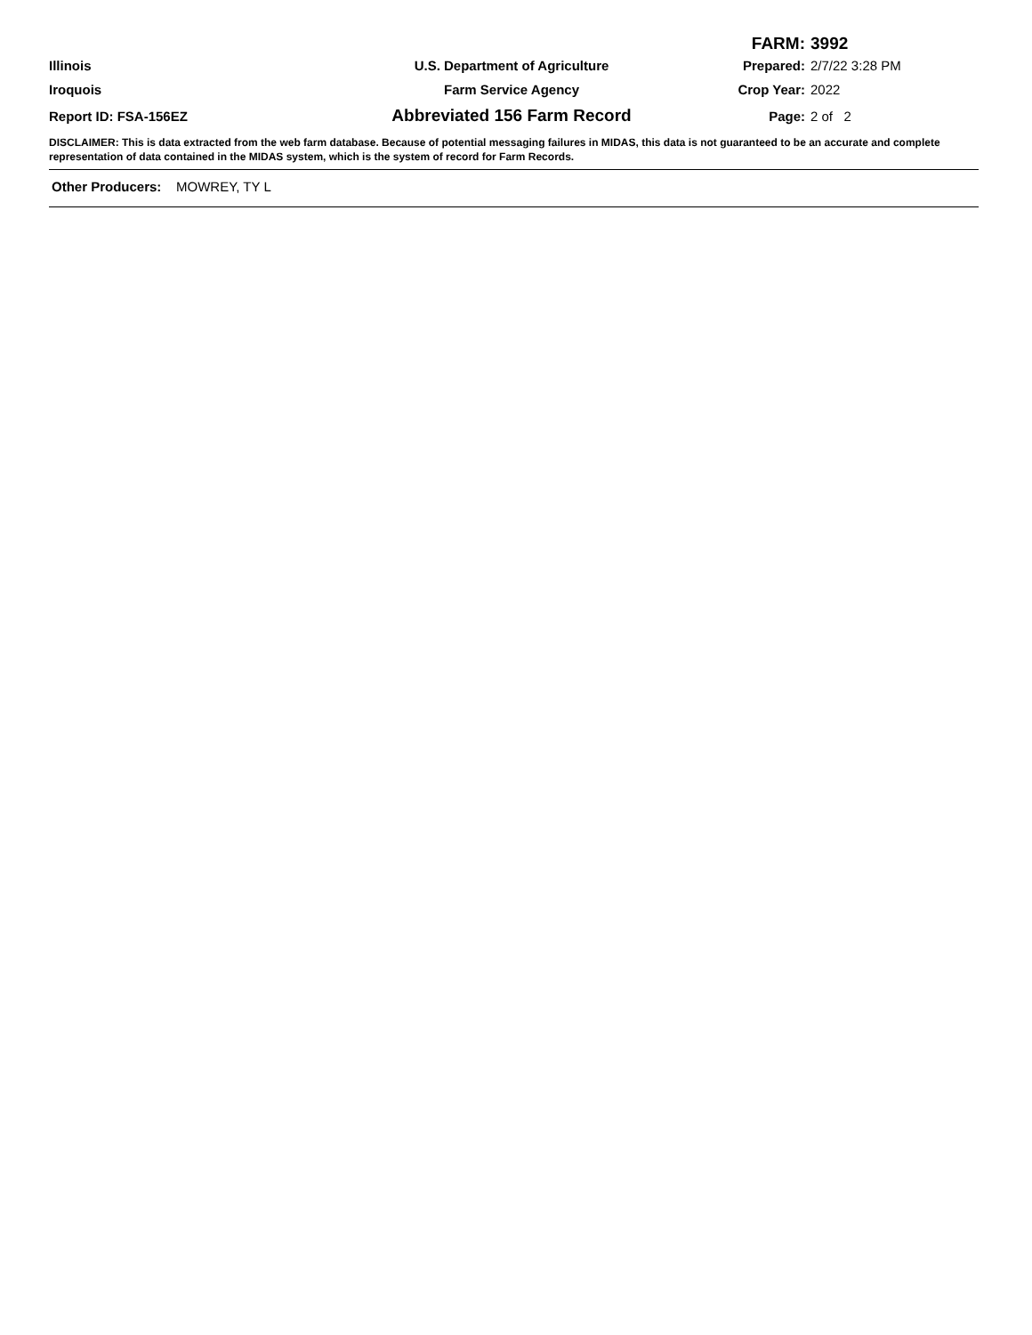FARM: 3992
Illinois U.S. Department of Agriculture Prepared: 2/7/22 3:28 PM
Iroquois Farm Service Agency Crop Year: 2022
Report ID: FSA-156EZ
Abbreviated 156 Farm Record
Page: 2 of 2
DISCLAIMER: This is data extracted from the web farm database. Because of potential messaging failures in MIDAS, this data is not guaranteed to be an accurate and complete representation of data contained in the MIDAS system, which is the system of record for Farm Records.
Other Producers: MOWREY, TY L